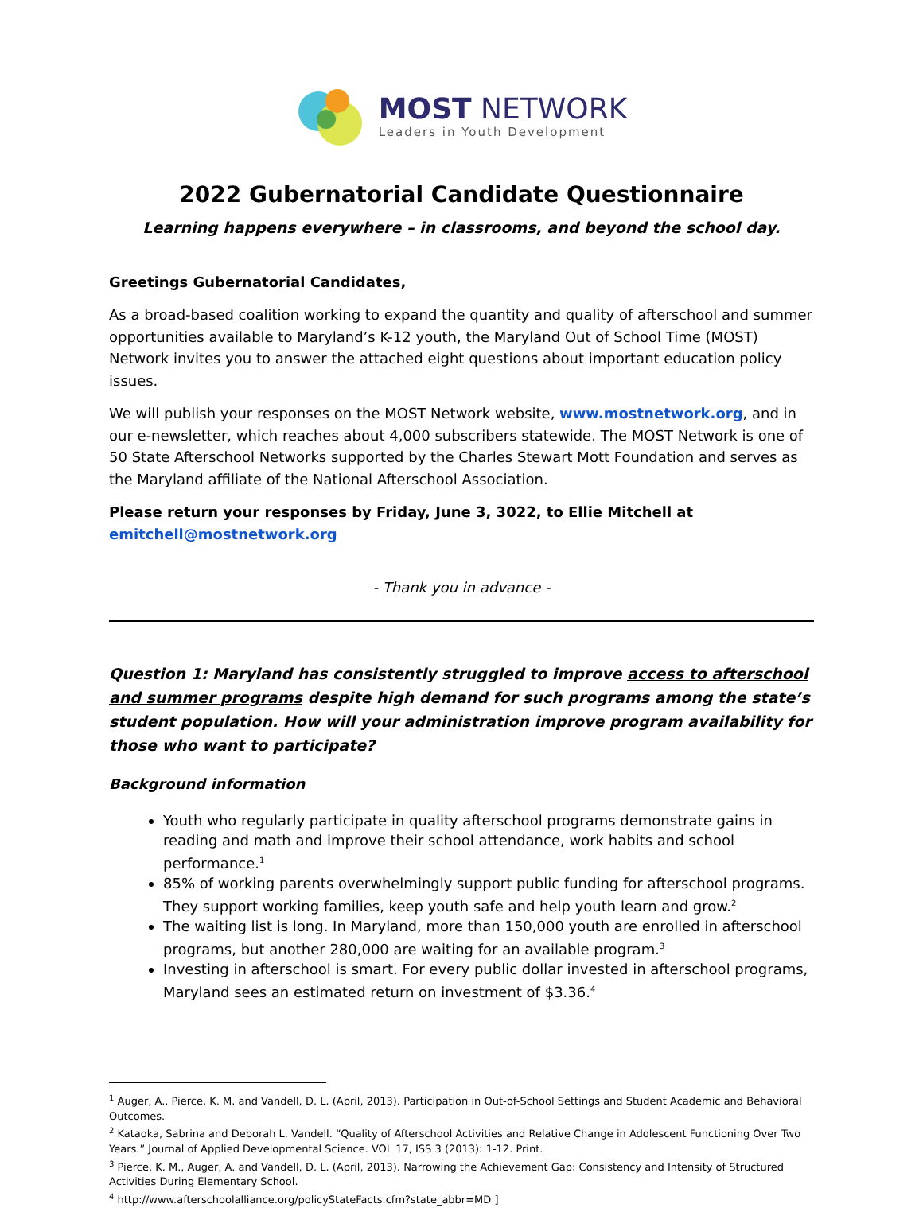MOST NETWORK
Leaders in Youth Development
2022 Gubernatorial Candidate Questionnaire
Learning happens everywhere – in classrooms, and beyond the school day.
Greetings Gubernatorial Candidates,
As a broad-based coalition working to expand the quantity and quality of afterschool and summer opportunities available to Maryland’s K-12 youth, the Maryland Out of School Time (MOST) Network invites you to answer the attached eight questions about important education policy issues.
We will publish your responses on the MOST Network website, www.mostnetwork.org, and in our e-newsletter, which reaches about 4,000 subscribers statewide. The MOST Network is one of 50 State Afterschool Networks supported by the Charles Stewart Mott Foundation and serves as the Maryland affiliate of the National Afterschool Association.
Please return your responses by Friday, June 3, 3022, to Ellie Mitchell at emitchell@mostnetwork.org
- Thank you in advance -
Question 1: Maryland has consistently struggled to improve access to afterschool and summer programs despite high demand for such programs among the state’s student population. How will your administration improve program availability for those who want to participate?
Background information
Youth who regularly participate in quality afterschool programs demonstrate gains in reading and math and improve their school attendance, work habits and school performance.<sup>1</sup>
85% of working parents overwhelmingly support public funding for afterschool programs. They support working families, keep youth safe and help youth learn and grow.<sup>2</sup>
The waiting list is long. In Maryland, more than 150,000 youth are enrolled in afterschool programs, but another 280,000 are waiting for an available program.<sup>3</sup>
Investing in afterschool is smart. For every public dollar invested in afterschool programs, Maryland sees an estimated return on investment of $3.36.<sup>4</sup>
<sup>1</sup> Auger, A., Pierce, K. M. and Vandell, D. L. (April, 2013). Participation in Out-of-School Settings and Student Academic and Behavioral Outcomes.
<sup>2</sup> Kataoka, Sabrina and Deborah L. Vandell. “Quality of Afterschool Activities and Relative Change in Adolescent Functioning Over Two Years.” Journal of Applied Developmental Science. VOL 17, ISS 3 (2013): 1-12. Print.
<sup>3</sup> Pierce, K. M., Auger, A. and Vandell, D. L. (April, 2013). Narrowing the Achievement Gap: Consistency and Intensity of Structured Activities During Elementary School.
<sup>4</sup> http://www.afterschoolalliance.org/policyStateFacts.cfm?state_abbr=MD ]